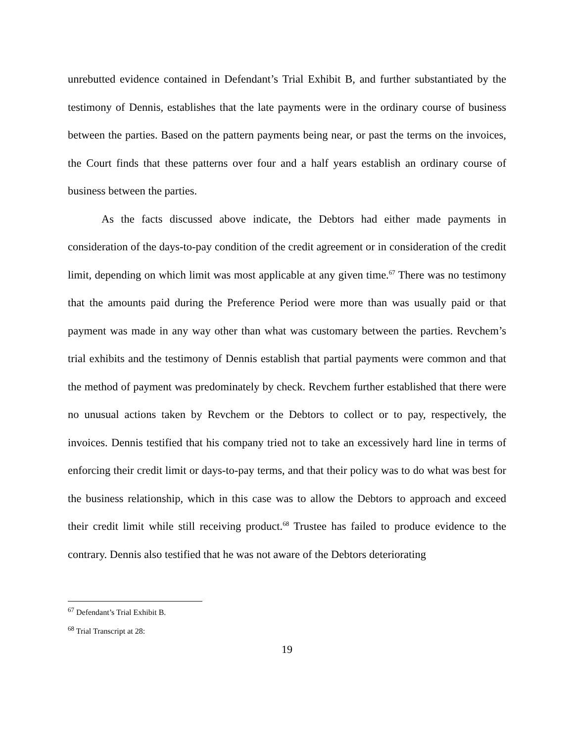unrebutted evidence contained in Defendant’s Trial Exhibit B, and further substantiated by the testimony of Dennis, establishes that the late payments were in the ordinary course of business between the parties. Based on the pattern payments being near, or past the terms on the invoices, the Court finds that these patterns over four and a half years establish an ordinary course of business between the parties.
As the facts discussed above indicate, the Debtors had either made payments in consideration of the days-to-pay condition of the credit agreement or in consideration of the credit limit, depending on which limit was most applicable at any given time.<sup>67</sup> There was no testimony that the amounts paid during the Preference Period were more than was usually paid or that payment was made in any way other than what was customary between the parties. Revchem’s trial exhibits and the testimony of Dennis establish that partial payments were common and that the method of payment was predominately by check. Revchem further established that there were no unusual actions taken by Revchem or the Debtors to collect or to pay, respectively, the invoices. Dennis testified that his company tried not to take an excessively hard line in terms of enforcing their credit limit or days-to-pay terms, and that their policy was to do what was best for the business relationship, which in this case was to allow the Debtors to approach and exceed their credit limit while still receiving product.<sup>68</sup> Trustee has failed to produce evidence to the contrary. Dennis also testified that he was not aware of the Debtors deteriorating
<sup>67</sup> Defendant’s Trial Exhibit B.
<sup>68</sup> Trial Transcript at 28:
19